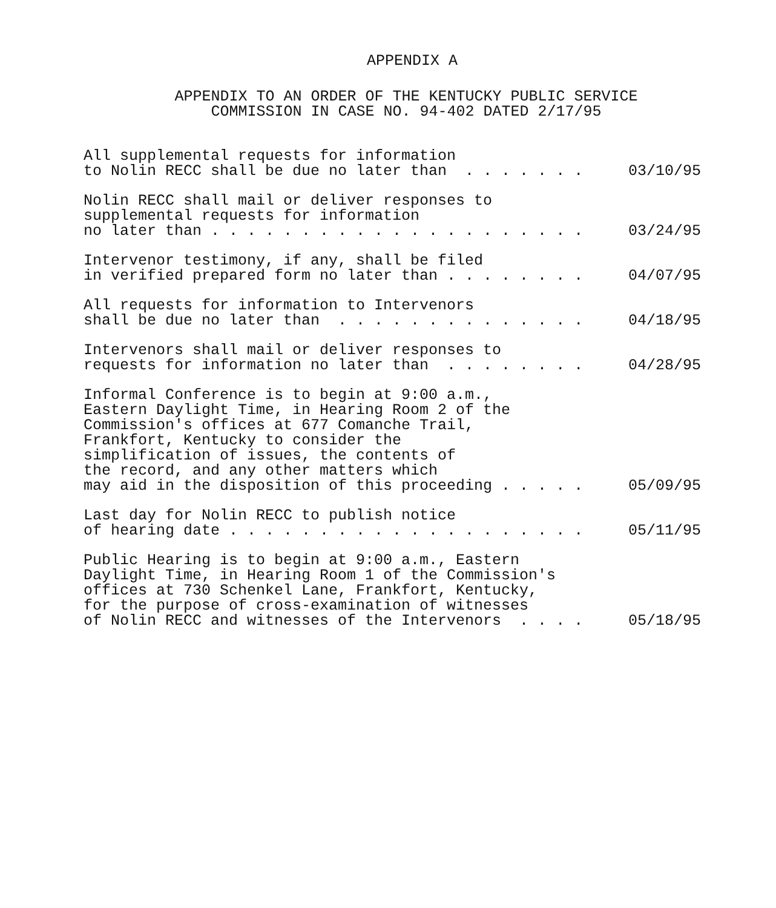APPENDIX A
APPENDIX TO AN ORDER OF THE KENTUCKY PUBLIC SERVICE
COMMISSION IN CASE NO. 94-402 DATED 2/17/95
All supplemental requests for information to Nolin RECC shall be due no later than . . . . . . .
03/10/95
Nolin RECC shall mail or deliver responses to supplemental requests for information no later than . . . . . . . . . . . . . . . . . . . . .
03/24/95
Intervenor testimony, if any, shall be filed in verified prepared form no later than . . . . . . . .
04/07/95
All requests for information to Intervenors shall be due no later than . . . . . . . . . . . . . .
04/18/95
Intervenors shall mail or deliver responses to requests for information no later than . . . . . . . .
04/28/95
Informal Conference is to begin at 9:00 a.m., Eastern Daylight Time, in Hearing Room 2 of the Commission's offices at 677 Comanche Trail, Frankfort, Kentucky to consider the simplification of issues, the contents of the record, and any other matters which may aid in the disposition of this proceeding . . . . .
05/09/95
Last day for Nolin RECC to publish notice of hearing date . . . . . . . . . . . . . . . . . . . .
05/11/95
Public Hearing is to begin at 9:00 a.m., Eastern Daylight Time, in Hearing Room 1 of the Commission's offices at 730 Schenkel Lane, Frankfort, Kentucky, for the purpose of cross-examination of witnesses of Nolin RECC and witnesses of the Intervenors . . . .
05/18/95